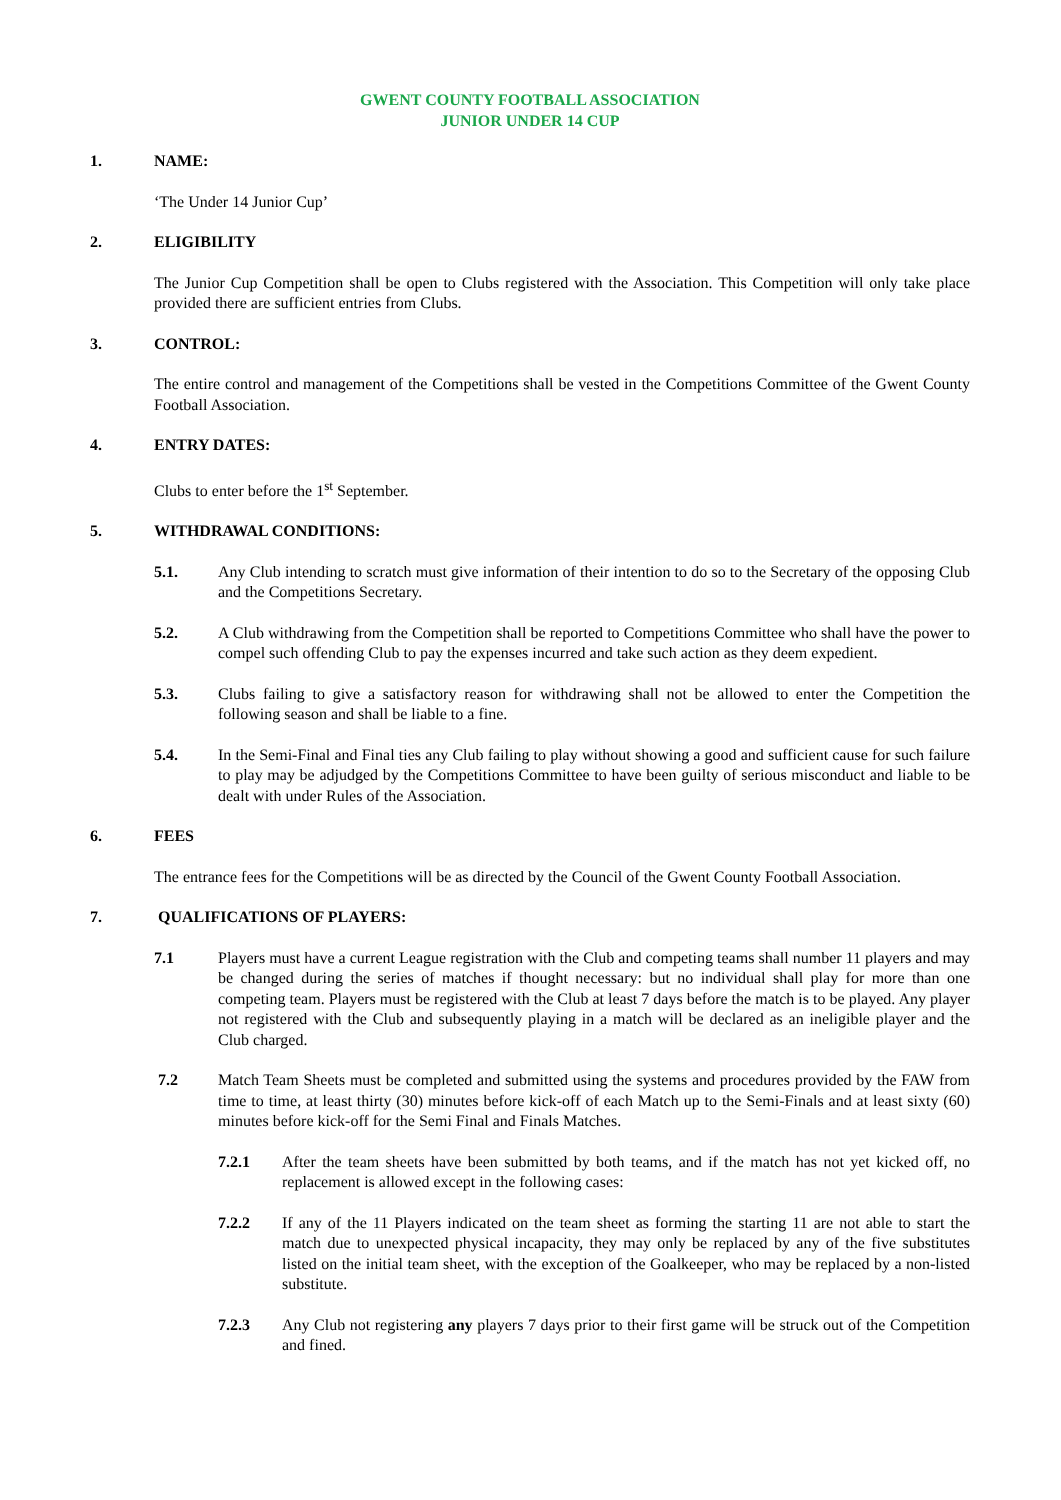GWENT COUNTY FOOTBALL ASSOCIATION
JUNIOR UNDER 14 CUP
1. NAME:
‘The Under 14 Junior Cup’
2. ELIGIBILITY
The Junior Cup Competition shall be open to Clubs registered with the Association. This Competition will only take place provided there are sufficient entries from Clubs.
3. CONTROL:
The entire control and management of the Competitions shall be vested in the Competitions Committee of the Gwent County Football Association.
4. ENTRY DATES:
Clubs to enter before the 1<sup>st</sup> September.
5. WITHDRAWAL CONDITIONS:
5.1. Any Club intending to scratch must give information of their intention to do so to the Secretary of the opposing Club and the Competitions Secretary.
5.2. A Club withdrawing from the Competition shall be reported to Competitions Committee who shall have the power to compel such offending Club to pay the expenses incurred and take such action as they deem expedient.
5.3. Clubs failing to give a satisfactory reason for withdrawing shall not be allowed to enter the Competition the following season and shall be liable to a fine.
5.4. In the Semi-Final and Final ties any Club failing to play without showing a good and sufficient cause for such failure to play may be adjudged by the Competitions Committee to have been guilty of serious misconduct and liable to be dealt with under Rules of the Association.
6. FEES
The entrance fees for the Competitions will be as directed by the Council of the Gwent County Football Association.
7. QUALIFICATIONS OF PLAYERS:
7.1 Players must have a current League registration with the Club and competing teams shall number 11 players and may be changed during the series of matches if thought necessary: but no individual shall play for more than one competing team. Players must be registered with the Club at least 7 days before the match is to be played. Any player not registered with the Club and subsequently playing in a match will be declared as an ineligible player and the Club charged.
7.2 Match Team Sheets must be completed and submitted using the systems and procedures provided by the FAW from time to time, at least thirty (30) minutes before kick-off of each Match up to the Semi-Finals and at least sixty (60) minutes before kick-off for the Semi Final and Finals Matches.
7.2.1 After the team sheets have been submitted by both teams, and if the match has not yet kicked off, no replacement is allowed except in the following cases:
7.2.2 If any of the 11 Players indicated on the team sheet as forming the starting 11 are not able to start the match due to unexpected physical incapacity, they may only be replaced by any of the five substitutes listed on the initial team sheet, with the exception of the Goalkeeper, who may be replaced by a non-listed substitute.
7.2.3 Any Club not registering any players 7 days prior to their first game will be struck out of the Competition and fined.